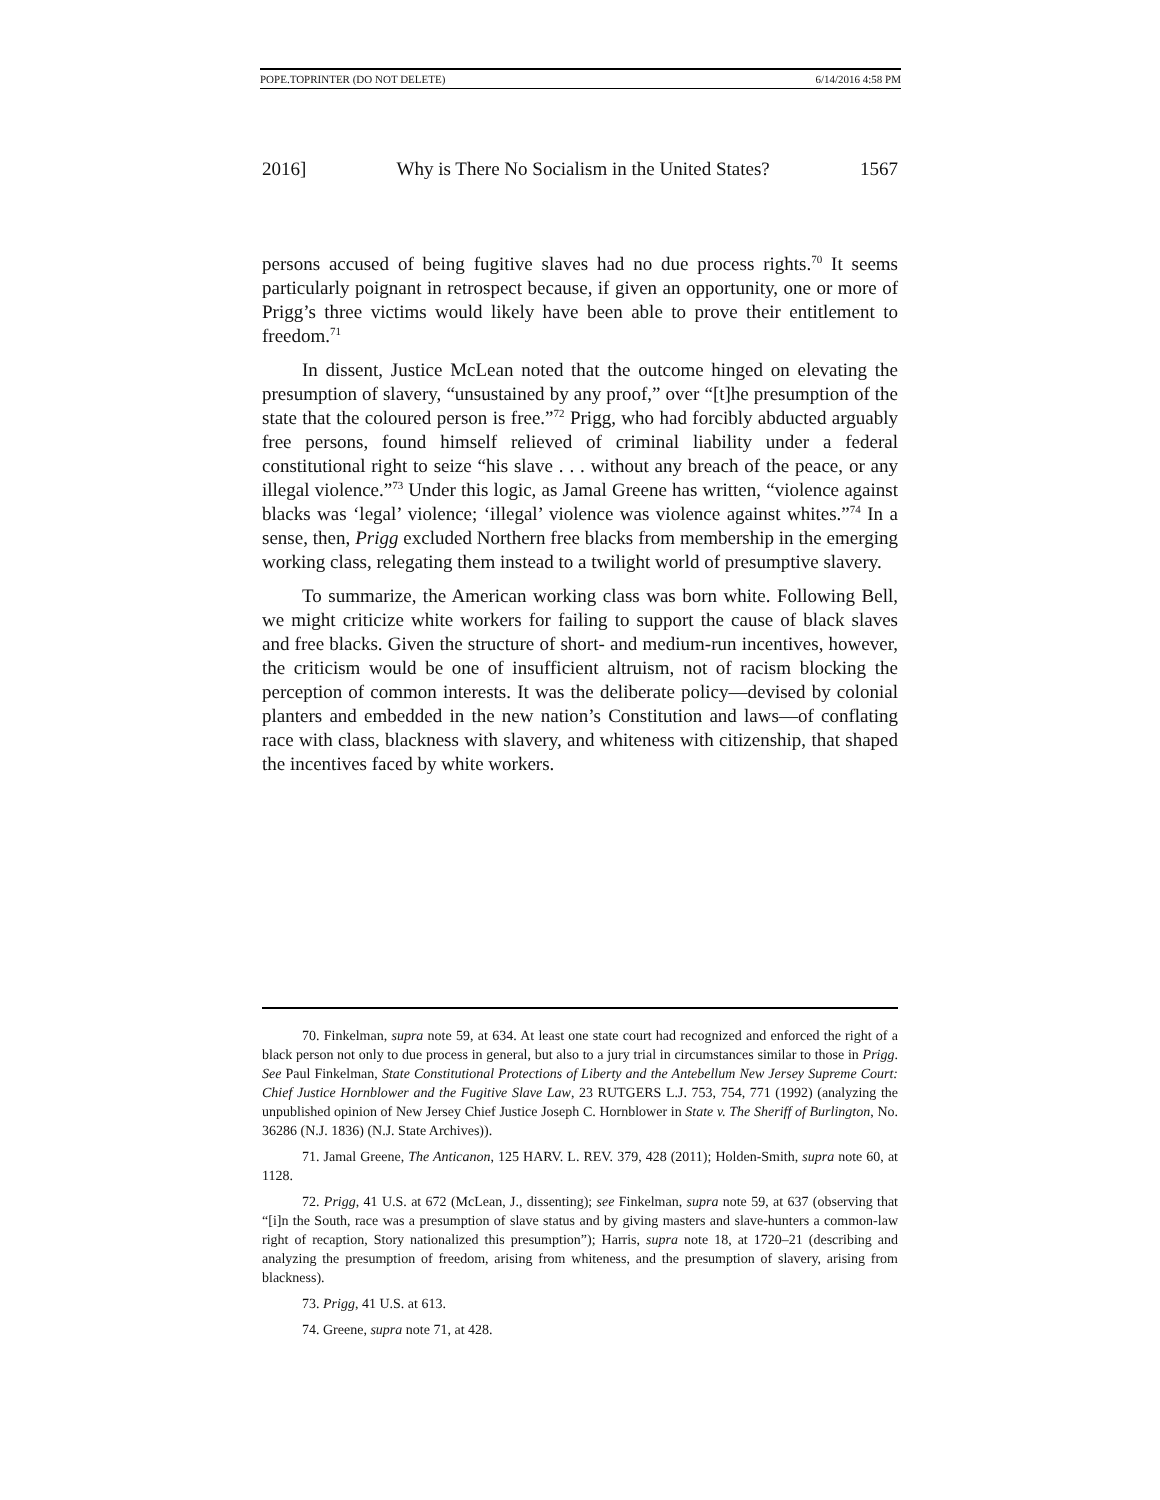POPE.TOPRINTER (DO NOT DELETE) 6/14/2016 4:58 PM
2016] Why is There No Socialism in the United States? 1567
persons accused of being fugitive slaves had no due process rights.<sup>70</sup> It seems particularly poignant in retrospect because, if given an opportunity, one or more of Prigg’s three victims would likely have been able to prove their entitlement to freedom.<sup>71</sup>
In dissent, Justice McLean noted that the outcome hinged on elevating the presumption of slavery, “unsustained by any proof,” over “[t]he presumption of the state that the coloured person is free.”<sup>72</sup> Prigg, who had forcibly abducted arguably free persons, found himself relieved of criminal liability under a federal constitutional right to seize “his slave . . . without any breach of the peace, or any illegal violence.”<sup>73</sup> Under this logic, as Jamal Greene has written, “violence against blacks was ‘legal’ violence; ‘illegal’ violence was violence against whites.”<sup>74</sup> In a sense, then, Prigg excluded Northern free blacks from membership in the emerging working class, relegating them instead to a twilight world of presumptive slavery.
To summarize, the American working class was born white. Following Bell, we might criticize white workers for failing to support the cause of black slaves and free blacks. Given the structure of short- and medium-run incentives, however, the criticism would be one of insufficient altruism, not of racism blocking the perception of common interests. It was the deliberate policy—devised by colonial planters and embedded in the new nation’s Constitution and laws—of conflating race with class, blackness with slavery, and whiteness with citizenship, that shaped the incentives faced by white workers.
70. Finkelman, supra note 59, at 634. At least one state court had recognized and enforced the right of a black person not only to due process in general, but also to a jury trial in circumstances similar to those in Prigg. See Paul Finkelman, State Constitutional Protections of Liberty and the Antebellum New Jersey Supreme Court: Chief Justice Hornblower and the Fugitive Slave Law, 23 RUTGERS L.J. 753, 754, 771 (1992) (analyzing the unpublished opinion of New Jersey Chief Justice Joseph C. Hornblower in State v. The Sheriff of Burlington, No. 36286 (N.J. 1836) (N.J. State Archives)).
71. Jamal Greene, The Anticanon, 125 HARV. L. REV. 379, 428 (2011); Holden-Smith, supra note 60, at 1128.
72. Prigg, 41 U.S. at 672 (McLean, J., dissenting); see Finkelman, supra note 59, at 637 (observing that “[i]n the South, race was a presumption of slave status and by giving masters and slave-hunters a common-law right of recaption, Story nationalized this presumption”); Harris, supra note 18, at 1720–21 (describing and analyzing the presumption of freedom, arising from whiteness, and the presumption of slavery, arising from blackness).
73. Prigg, 41 U.S. at 613.
74. Greene, supra note 71, at 428.